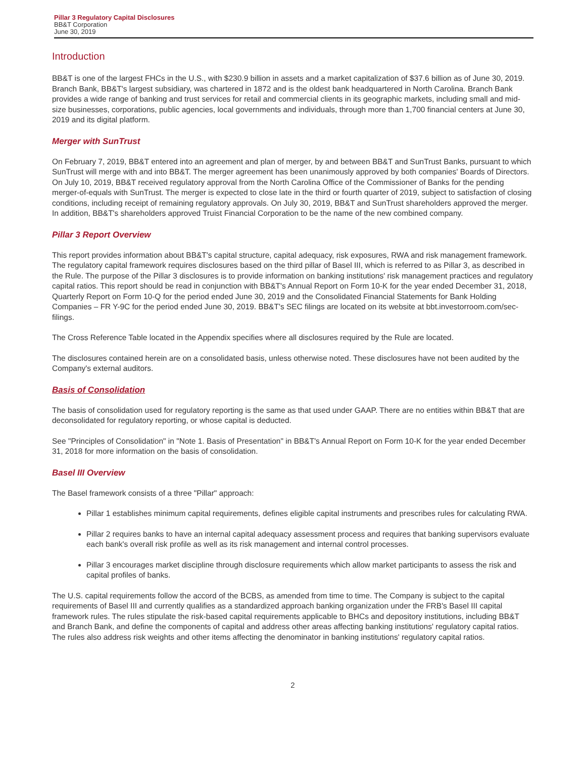Pillar 3 Regulatory Capital Disclosures
BB&T Corporation
June 30, 2019
Introduction
BB&T is one of the largest FHCs in the U.S., with $230.9 billion in assets and a market capitalization of $37.6 billion as of June 30, 2019. Branch Bank, BB&T's largest subsidiary, was chartered in 1872 and is the oldest bank headquartered in North Carolina. Branch Bank provides a wide range of banking and trust services for retail and commercial clients in its geographic markets, including small and mid-size businesses, corporations, public agencies, local governments and individuals, through more than 1,700 financial centers at June 30, 2019 and its digital platform.
Merger with SunTrust
On February 7, 2019, BB&T entered into an agreement and plan of merger, by and between BB&T and SunTrust Banks, pursuant to which SunTrust will merge with and into BB&T. The merger agreement has been unanimously approved by both companies' Boards of Directors. On July 10, 2019, BB&T received regulatory approval from the North Carolina Office of the Commissioner of Banks for the pending merger-of-equals with SunTrust. The merger is expected to close late in the third or fourth quarter of 2019, subject to satisfaction of closing conditions, including receipt of remaining regulatory approvals. On July 30, 2019, BB&T and SunTrust shareholders approved the merger. In addition, BB&T's shareholders approved Truist Financial Corporation to be the name of the new combined company.
Pillar 3 Report Overview
This report provides information about BB&T's capital structure, capital adequacy, risk exposures, RWA and risk management framework. The regulatory capital framework requires disclosures based on the third pillar of Basel III, which is referred to as Pillar 3, as described in the Rule. The purpose of the Pillar 3 disclosures is to provide information on banking institutions' risk management practices and regulatory capital ratios. This report should be read in conjunction with BB&T's Annual Report on Form 10-K for the year ended December 31, 2018, Quarterly Report on Form 10-Q for the period ended June 30, 2019 and the Consolidated Financial Statements for Bank Holding Companies – FR Y-9C for the period ended June 30, 2019. BB&T's SEC filings are located on its website at bbt.investorroom.com/sec-filings.
The Cross Reference Table located in the Appendix specifies where all disclosures required by the Rule are located.
The disclosures contained herein are on a consolidated basis, unless otherwise noted. These disclosures have not been audited by the Company's external auditors.
Basis of Consolidation
The basis of consolidation used for regulatory reporting is the same as that used under GAAP. There are no entities within BB&T that are deconsolidated for regulatory reporting, or whose capital is deducted.
See "Principles of Consolidation" in "Note 1. Basis of Presentation" in BB&T's Annual Report on Form 10-K for the year ended December 31, 2018 for more information on the basis of consolidation.
Basel III Overview
The Basel framework consists of a three "Pillar" approach:
Pillar 1 establishes minimum capital requirements, defines eligible capital instruments and prescribes rules for calculating RWA.
Pillar 2 requires banks to have an internal capital adequacy assessment process and requires that banking supervisors evaluate each bank's overall risk profile as well as its risk management and internal control processes.
Pillar 3 encourages market discipline through disclosure requirements which allow market participants to assess the risk and capital profiles of banks.
The U.S. capital requirements follow the accord of the BCBS, as amended from time to time. The Company is subject to the capital requirements of Basel III and currently qualifies as a standardized approach banking organization under the FRB's Basel III capital framework rules. The rules stipulate the risk-based capital requirements applicable to BHCs and depository institutions, including BB&T and Branch Bank, and define the components of capital and address other areas affecting banking institutions' regulatory capital ratios. The rules also address risk weights and other items affecting the denominator in banking institutions' regulatory capital ratios.
2